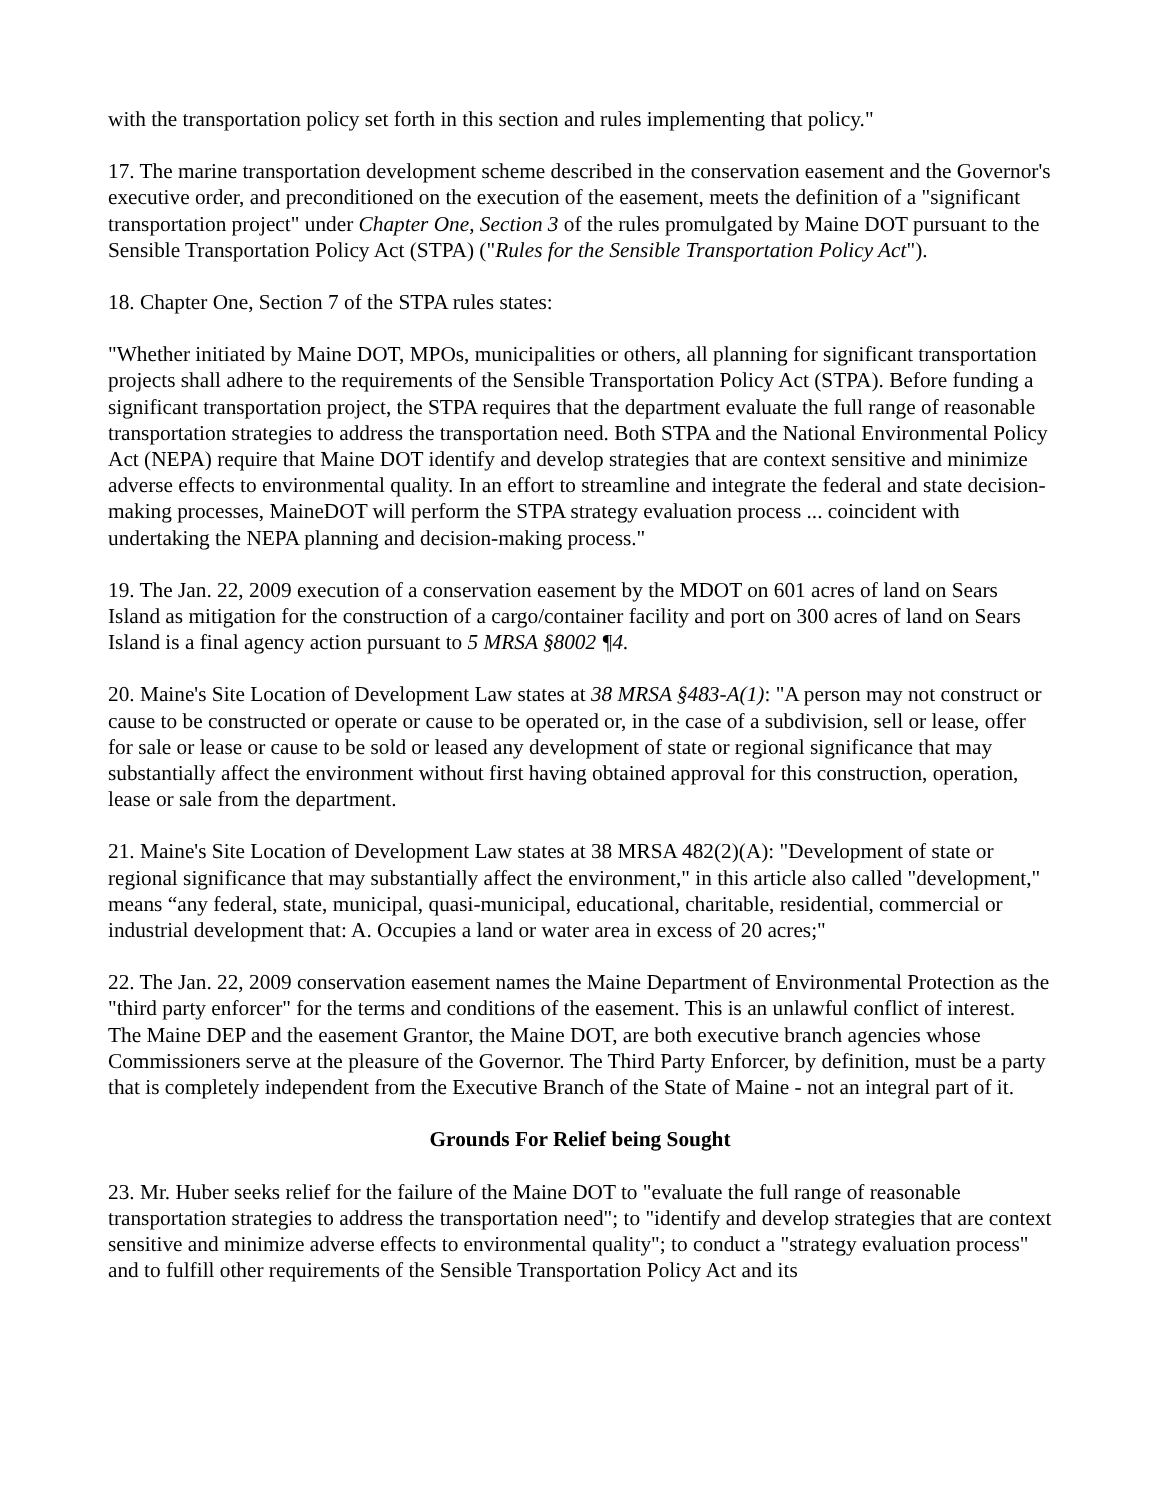with the transportation policy set forth in this section and rules implementing that policy."
17. The marine transportation development scheme described in the conservation easement and the Governor's executive order, and preconditioned on the execution of the easement, meets the definition of a "significant transportation project" under Chapter One, Section 3 of the rules promulgated by Maine DOT pursuant to the Sensible Transportation Policy Act (STPA) ("Rules for the Sensible Transportation Policy Act").
18. Chapter One, Section 7 of the STPA rules states:
"Whether initiated by Maine DOT, MPOs, municipalities or others, all planning for significant transportation projects shall adhere to the requirements of the Sensible Transportation Policy Act (STPA). Before funding a significant transportation project, the STPA requires that the department evaluate the full range of reasonable transportation strategies to address the transportation need. Both STPA and the National Environmental Policy Act (NEPA) require that Maine DOT identify and develop strategies that are context sensitive and minimize adverse effects to environmental quality. In an effort to streamline and integrate the federal and state decision-making processes, MaineDOT will perform the STPA strategy evaluation process ... coincident with undertaking the NEPA planning and decision-making process."
19. The Jan. 22, 2009 execution of a conservation easement by the MDOT on 601 acres of land on Sears Island as mitigation for the construction of a cargo/container facility and port on 300 acres of land on Sears Island is a final agency action pursuant to 5 MRSA §8002 ¶4.
20. Maine's Site Location of Development Law states at 38 MRSA §483-A(1): "A person may not construct or cause to be constructed or operate or cause to be operated or, in the case of a subdivision, sell or lease, offer for sale or lease or cause to be sold or leased any development of state or regional significance that may substantially affect the environment without first having obtained approval for this construction, operation, lease or sale from the department.
21. Maine's Site Location of Development Law states at 38 MRSA 482(2)(A): "Development of state or regional significance that may substantially affect the environment," in this article also called "development," means “any federal, state, municipal, quasi-municipal, educational, charitable, residential, commercial or industrial development that: A. Occupies a land or water area in excess of 20 acres;"
22. The Jan. 22, 2009 conservation easement names the Maine Department of Environmental Protection as the "third party enforcer" for the terms and conditions of the easement. This is an unlawful conflict of interest. The Maine DEP and the easement Grantor, the Maine DOT, are both executive branch agencies whose Commissioners serve at the pleasure of the Governor. The Third Party Enforcer, by definition, must be a party that is completely independent from the Executive Branch of the State of Maine - not an integral part of it.
Grounds For Relief being Sought
23. Mr. Huber seeks relief for the failure of the Maine DOT to "evaluate the full range of reasonable transportation strategies to address the transportation need"; to "identify and develop strategies that are context sensitive and minimize adverse effects to environmental quality"; to conduct a "strategy evaluation process" and to fulfill other requirements of the Sensible Transportation Policy Act and its